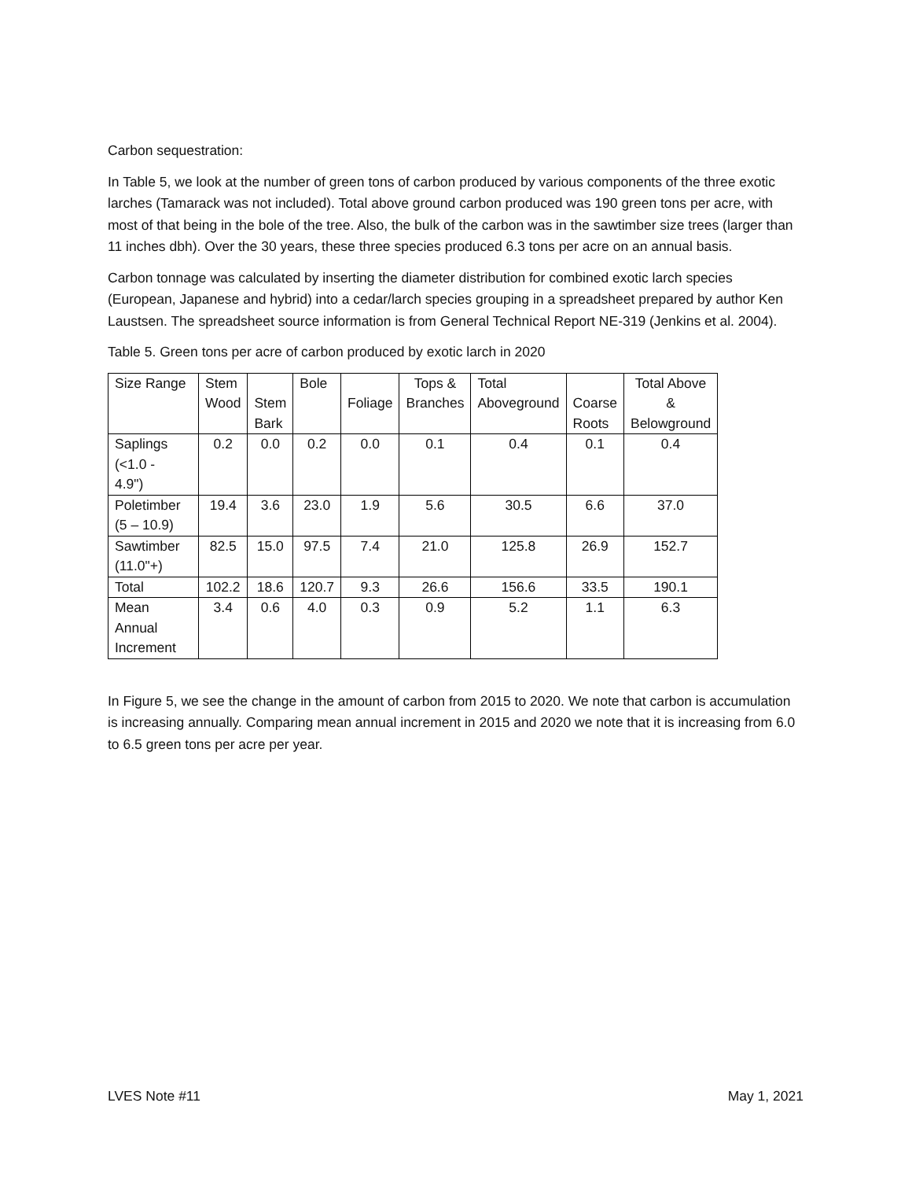Carbon sequestration:
In Table 5, we look at the number of green tons of carbon produced by various components of the three exotic larches (Tamarack was not included). Total above ground carbon produced was 190 green tons per acre, with most of that being in the bole of the tree. Also, the bulk of the carbon was in the sawtimber size trees (larger than 11 inches dbh). Over the 30 years, these three species produced 6.3 tons per acre on an annual basis.
Carbon tonnage was calculated by inserting the diameter distribution for combined exotic larch species (European, Japanese and hybrid) into a cedar/larch species grouping in a spreadsheet prepared by author Ken Laustsen. The spreadsheet source information is from General Technical Report NE-319 (Jenkins et al. 2004).
Table 5. Green tons per acre of carbon produced by exotic larch in 2020
| Size Range | Stem Wood | Stem Bark | Bole | Foliage | Tops & Branches | Total Aboveground | Coarse Roots | Total Above & Belowground |
| Saplings (<1.0 - 4.9") | 0.2 | 0.0 | 0.2 | 0.0 | 0.1 | 0.4 | 0.1 | 0.4 |
| Poletimber (5 – 10.9) | 19.4 | 3.6 | 23.0 | 1.9 | 5.6 | 30.5 | 6.6 | 37.0 |
| Sawtimber (11.0"+) | 82.5 | 15.0 | 97.5 | 7.4 | 21.0 | 125.8 | 26.9 | 152.7 |
| Total | 102.2 | 18.6 | 120.7 | 9.3 | 26.6 | 156.6 | 33.5 | 190.1 |
| Mean Annual Increment | 3.4 | 0.6 | 4.0 | 0.3 | 0.9 | 5.2 | 1.1 | 6.3 |
In Figure 5, we see the change in the amount of carbon from 2015 to 2020. We note that carbon is accumulation is increasing annually. Comparing mean annual increment in 2015 and 2020 we note that it is increasing from 6.0 to 6.5 green tons per acre per year.
LVES Note #11 May 1, 2021